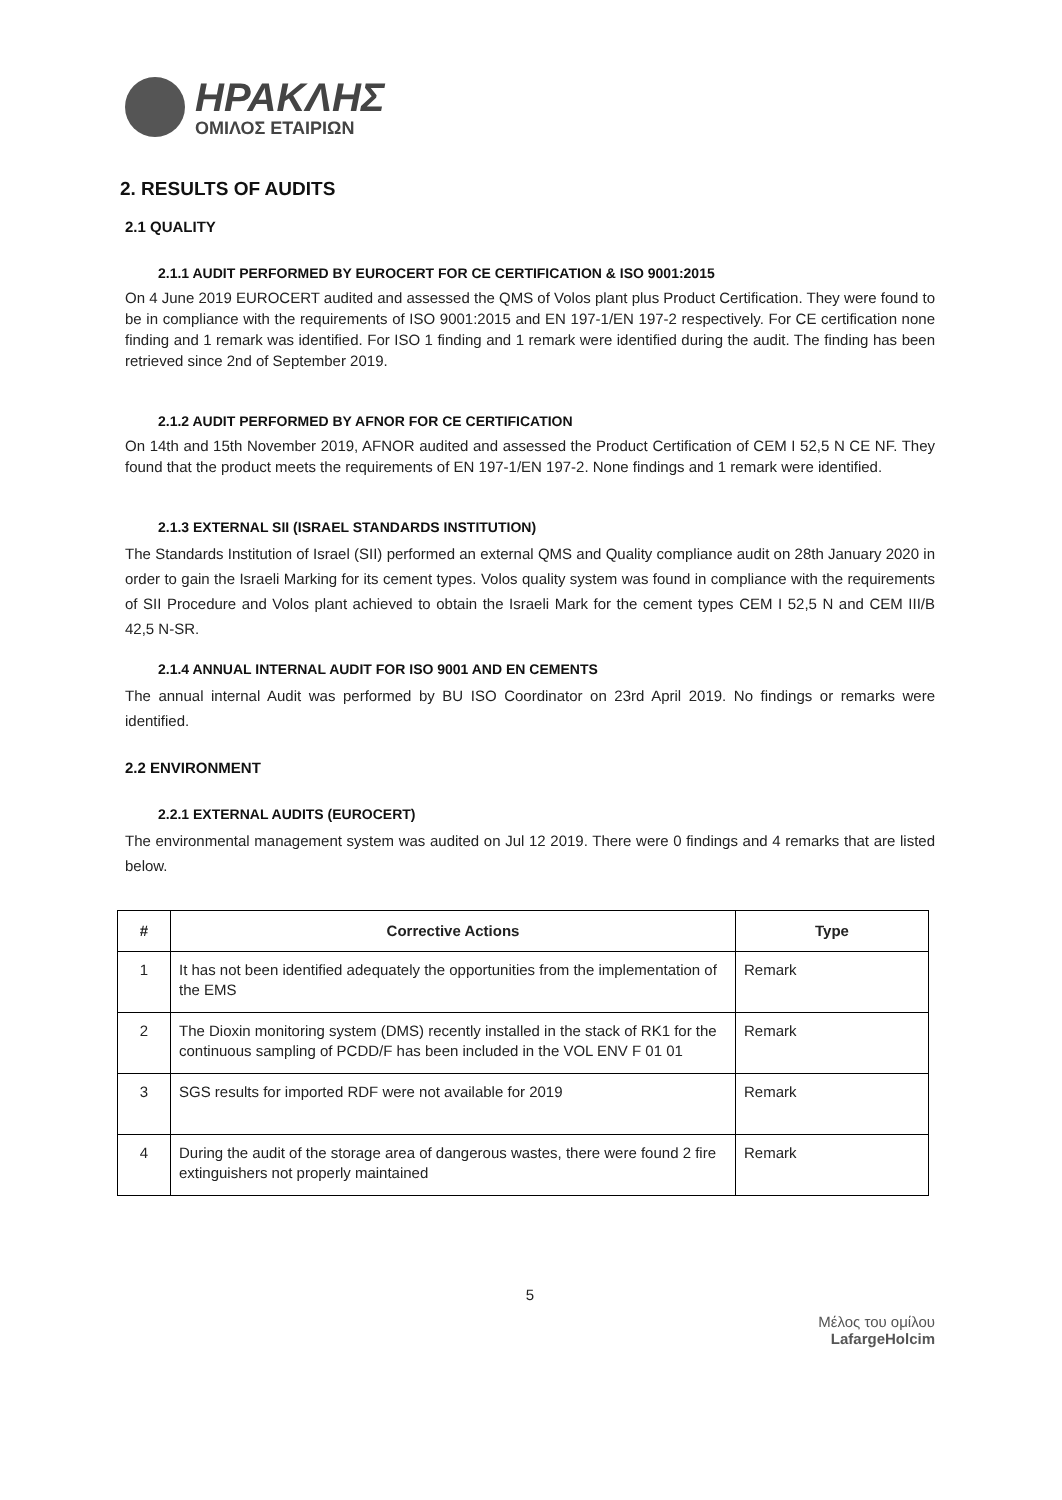ΗΡΑΚΛΗΣ
ΟΜΙΛΟΣ ΕΤΑΙΡΙΩΝ
2. RESULTS OF AUDITS
2.1 QUALITY
2.1.1 AUDIT PERFORMED BY EUROCERT FOR CE CERTIFICATION & ISO 9001:2015
On 4 June 2019 EUROCERT audited and assessed the QMS of Volos plant plus Product Certification. They were found to be in compliance with the requirements of ISO 9001:2015 and EN 197-1/EN 197-2 respectively. For CE certification none finding and 1 remark was identified. For ISO 1 finding and 1 remark were identified during the audit. The finding has been retrieved since 2nd of September 2019.
2.1.2 AUDIT PERFORMED BY AFNOR FOR CE CERTIFICATION
On 14th and 15th November 2019, AFNOR audited and assessed the Product Certification of CEM I 52,5 N CE NF. They found that the product meets the requirements of EN 197-1/EN 197-2. None findings and 1 remark were identified.
2.1.3 EXTERNAL SII (ISRAEL STANDARDS INSTITUTION)
The Standards Institution of Israel (SII) performed an external QMS and Quality compliance audit on 28th January 2020 in order to gain the Israeli Marking for its cement types. Volos quality system was found in compliance with the requirements of SII Procedure and Volos plant achieved to obtain the Israeli Mark for the cement types CEM I 52,5 N and CEM III/B 42,5 N-SR.
2.1.4 ANNUAL INTERNAL AUDIT FOR ISO 9001 AND EN CEMENTS
The annual internal Audit was performed by BU ISO Coordinator on 23rd April 2019. No findings or remarks were identified.
2.2 ENVIRONMENT
2.2.1 EXTERNAL AUDITS (EUROCERT)
The environmental management system was audited on Jul 12 2019. There were 0 findings and 4 remarks that are listed below.
| # | Corrective Actions | Type |
| --- | --- | --- |
| 1 | It has not been identified adequately the opportunities from the implementation of the EMS | Remark |
| 2 | The Dioxin monitoring system (DMS) recently installed in the stack of RK1 for the continuous sampling of PCDD/F has been included in the VOL ENV F 01 01 | Remark |
| 3 | SGS results for imported RDF were not available for 2019 | Remark |
| 4 | During the audit of the storage area of dangerous wastes, there were found 2 fire extinguishers not properly maintained | Remark |
5
Μέλος του ομίλου
LafargeHolcim